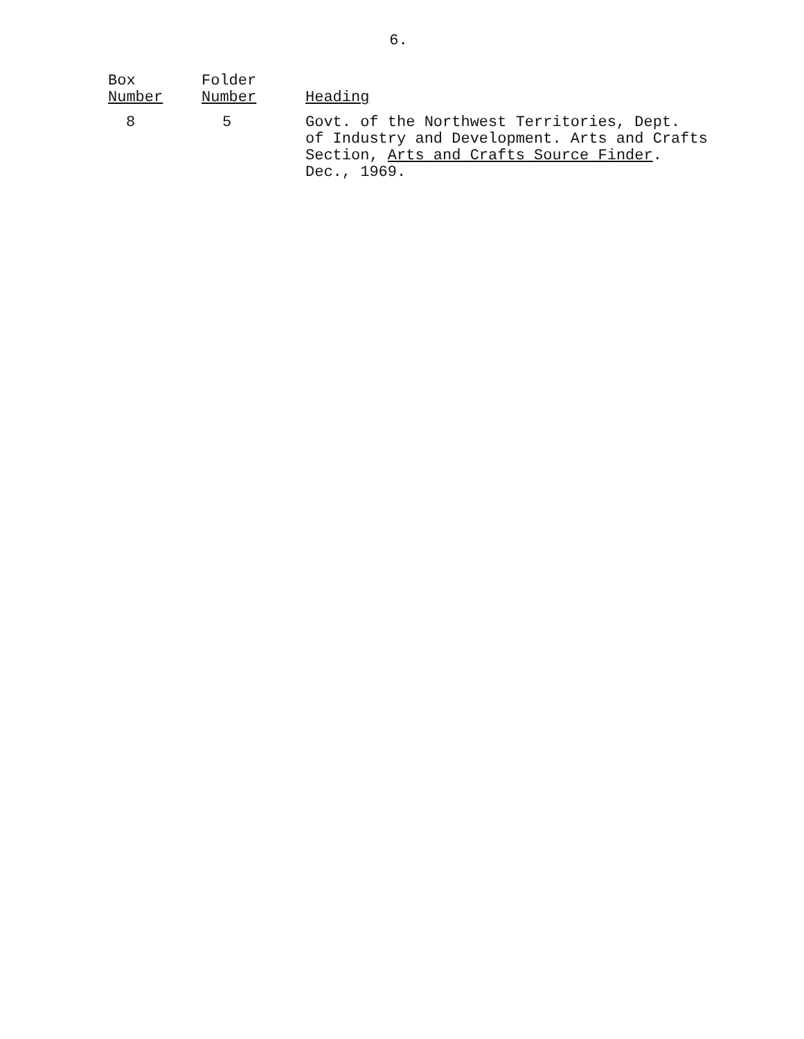6.
| Box Number | Folder Number | Heading |
| --- | --- | --- |
| 8 | 5 | Govt. of the Northwest Territories, Dept. of Industry and Development. Arts and Crafts Section, Arts and Crafts Source Finder . Dec., 1969. |